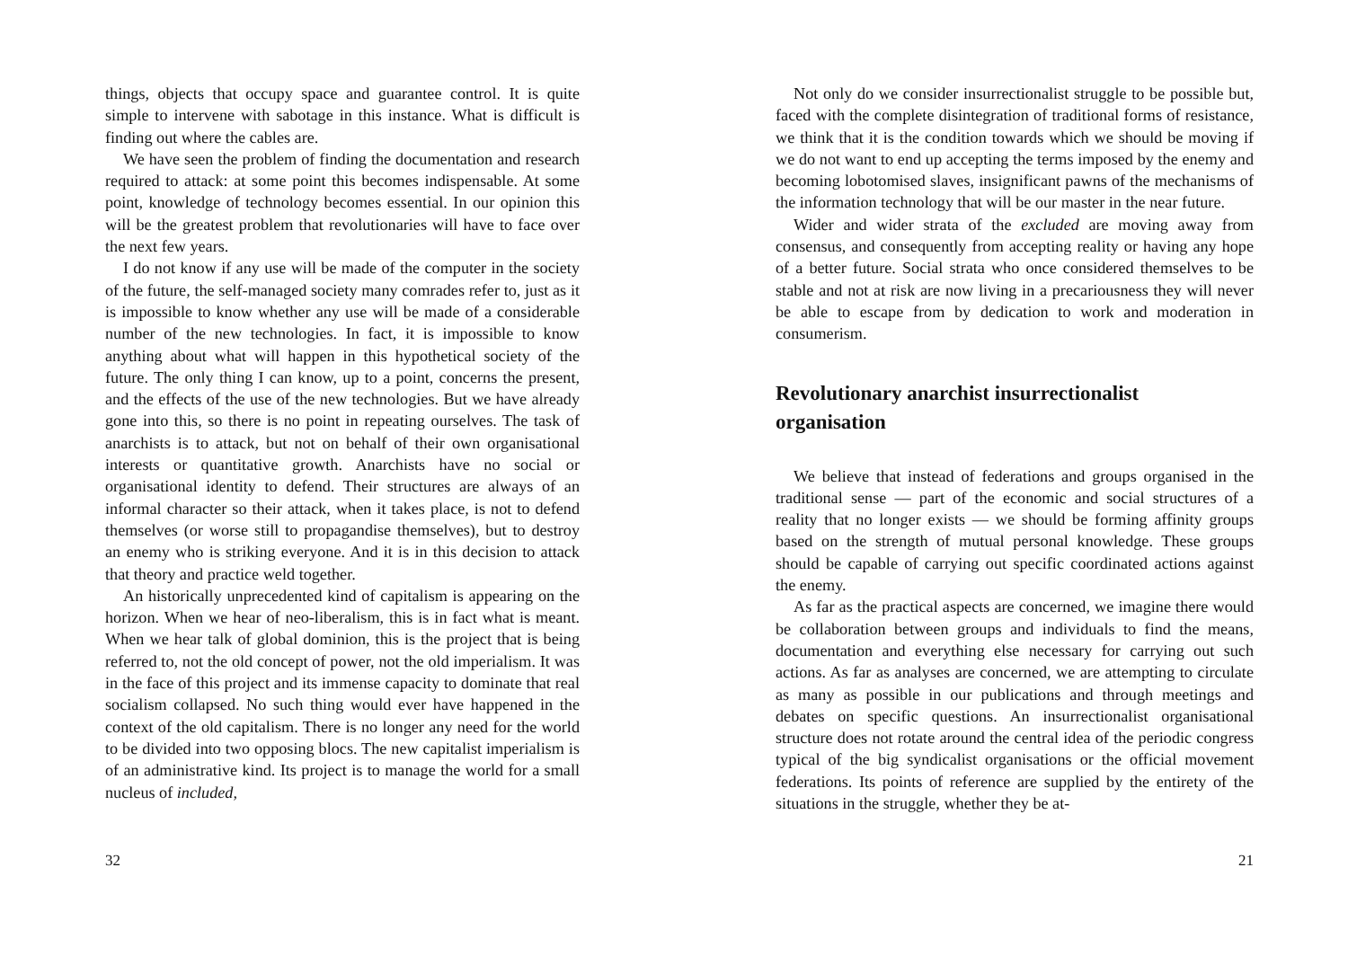things, objects that occupy space and guarantee control. It is quite simple to intervene with sabotage in this instance. What is difficult is finding out where the cables are.
We have seen the problem of finding the documentation and research required to attack: at some point this becomes indispensable. At some point, knowledge of technology becomes essential. In our opinion this will be the greatest problem that revolutionaries will have to face over the next few years.
I do not know if any use will be made of the computer in the society of the future, the self-managed society many comrades refer to, just as it is impossible to know whether any use will be made of a considerable number of the new technologies. In fact, it is impossible to know anything about what will happen in this hypothetical society of the future. The only thing I can know, up to a point, concerns the present, and the effects of the use of the new technologies. But we have already gone into this, so there is no point in repeating ourselves. The task of anarchists is to attack, but not on behalf of their own organisational interests or quantitative growth. Anarchists have no social or organisational identity to defend. Their structures are always of an informal character so their attack, when it takes place, is not to defend themselves (or worse still to propagandise themselves), but to destroy an enemy who is striking everyone. And it is in this decision to attack that theory and practice weld together.
An historically unprecedented kind of capitalism is appearing on the horizon. When we hear of neo-liberalism, this is in fact what is meant. When we hear talk of global dominion, this is the project that is being referred to, not the old concept of power, not the old imperialism. It was in the face of this project and its immense capacity to dominate that real socialism collapsed. No such thing would ever have happened in the context of the old capitalism. There is no longer any need for the world to be divided into two opposing blocs. The new capitalist imperialism is of an administrative kind. Its project is to manage the world for a small nucleus of included,
32
Not only do we consider insurrectionalist struggle to be possible but, faced with the complete disintegration of traditional forms of resistance, we think that it is the condition towards which we should be moving if we do not want to end up accepting the terms imposed by the enemy and becoming lobotomised slaves, insignificant pawns of the mechanisms of the information technology that will be our master in the near future.
Wider and wider strata of the excluded are moving away from consensus, and consequently from accepting reality or having any hope of a better future. Social strata who once considered themselves to be stable and not at risk are now living in a precariousness they will never be able to escape from by dedication to work and moderation in consumerism.
Revolutionary anarchist insurrectionalist organisation
We believe that instead of federations and groups organised in the traditional sense — part of the economic and social structures of a reality that no longer exists — we should be forming affinity groups based on the strength of mutual personal knowledge. These groups should be capable of carrying out specific coordinated actions against the enemy.
As far as the practical aspects are concerned, we imagine there would be collaboration between groups and individuals to find the means, documentation and everything else necessary for carrying out such actions. As far as analyses are concerned, we are attempting to circulate as many as possible in our publications and through meetings and debates on specific questions. An insurrectionalist organisational structure does not rotate around the central idea of the periodic congress typical of the big syndicalist organisations or the official movement federations. Its points of reference are supplied by the entirety of the situations in the struggle, whether they be at-
21